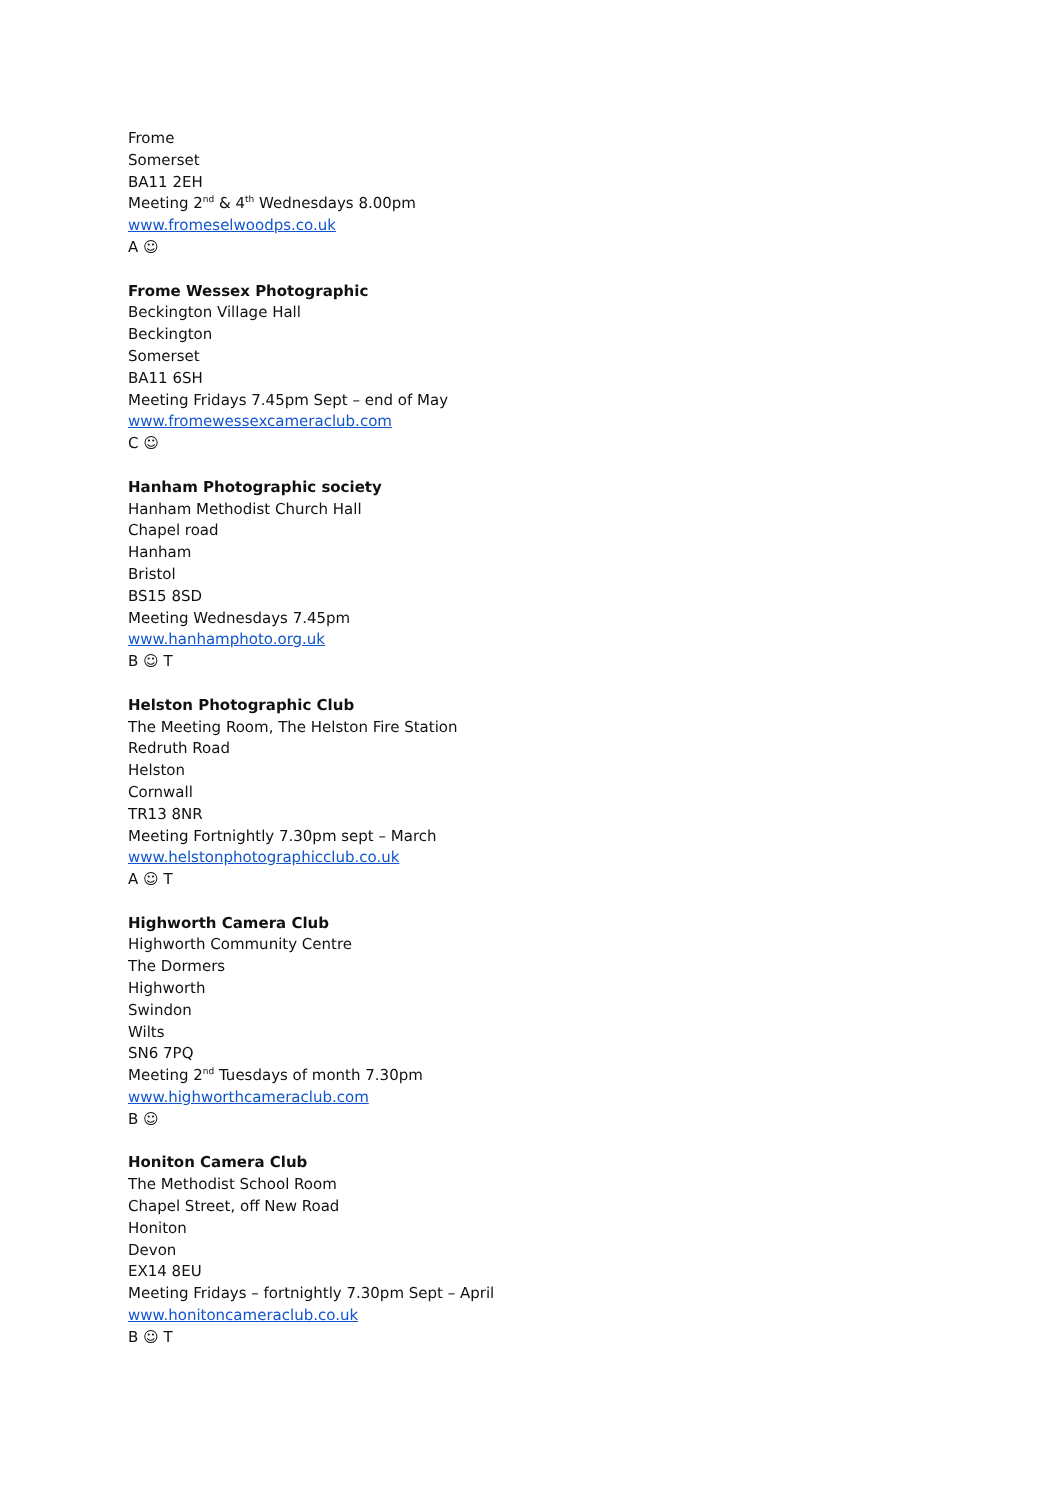Frome
Somerset
BA11 2EH
Meeting 2<sup>nd</sup> & 4<sup>th</sup> Wednesdays 8.00pm
www.fromeselwoodps.co.uk
A ☺
Frome Wessex Photographic
Beckington Village Hall
Beckington
Somerset
BA11 6SH
Meeting Fridays 7.45pm Sept – end of May
www.fromewessexcameraclub.com
C ☺
Hanham Photographic society
Hanham Methodist Church Hall
Chapel road
Hanham
Bristol
BS15 8SD
Meeting Wednesdays 7.45pm
www.hanhamphoto.org.uk
B ☺ T
Helston Photographic Club
The Meeting Room, The Helston Fire Station
Redruth Road
Helston
Cornwall
TR13 8NR
Meeting Fortnightly 7.30pm sept – March
www.helstonphotographicclub.co.uk
A ☺ T
Highworth Camera Club
Highworth Community Centre
The Dormers
Highworth
Swindon
Wilts
SN6 7PQ
Meeting 2<sup>nd</sup> Tuesdays of month 7.30pm
www.highworthcameraclub.com
B ☺
Honiton Camera Club
The Methodist School Room
Chapel Street, off New Road
Honiton
Devon
EX14 8EU
Meeting Fridays – fortnightly 7.30pm Sept – April
www.honitoncameraclub.co.uk
B ☺ T